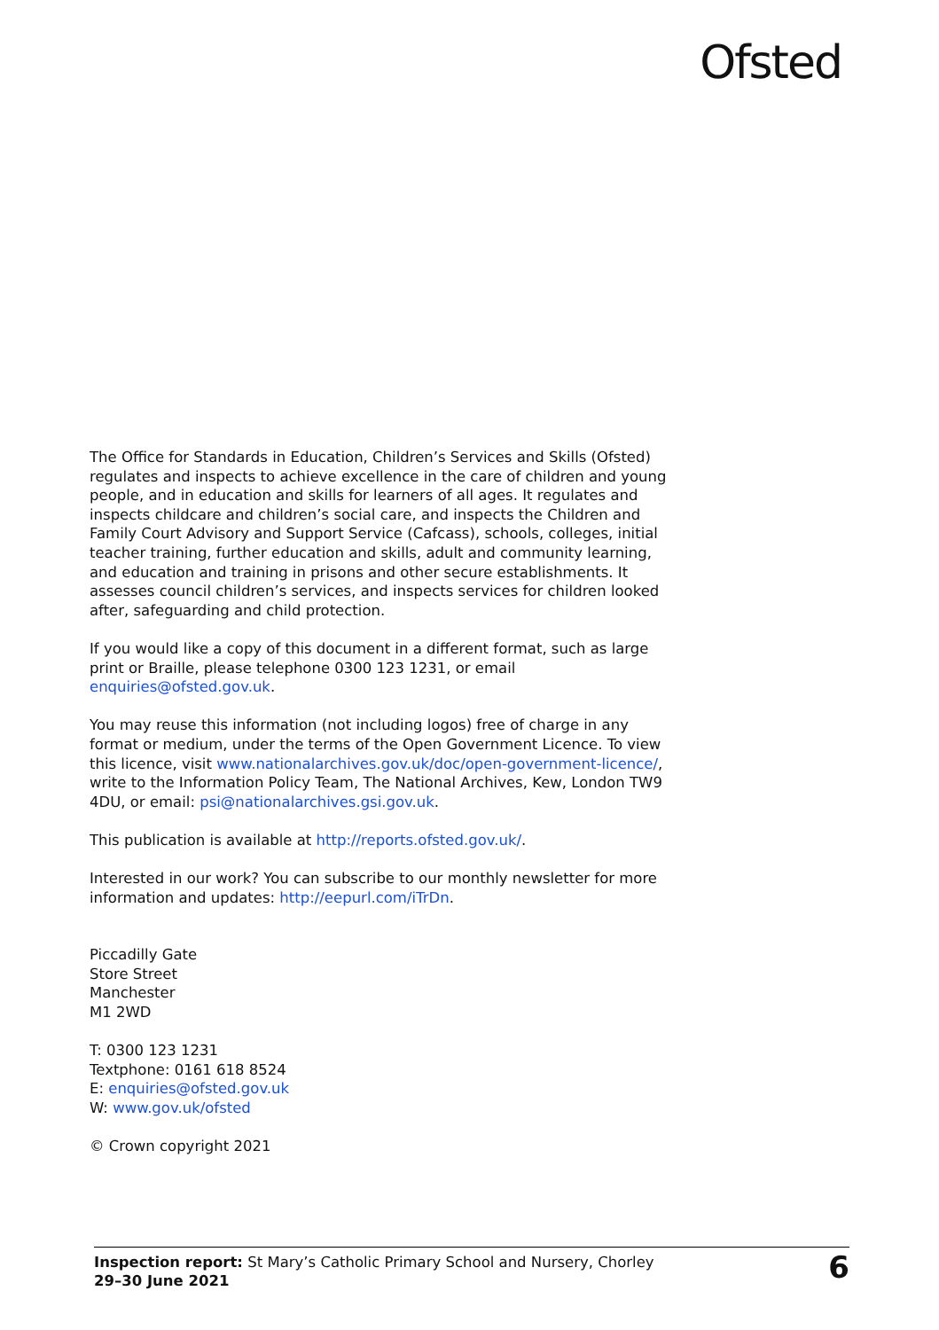Ofsted
The Office for Standards in Education, Children’s Services and Skills (Ofsted) regulates and inspects to achieve excellence in the care of children and young people, and in education and skills for learners of all ages. It regulates and inspects childcare and children’s social care, and inspects the Children and Family Court Advisory and Support Service (Cafcass), schools, colleges, initial teacher training, further education and skills, adult and community learning, and education and training in prisons and other secure establishments. It assesses council children’s services, and inspects services for children looked after, safeguarding and child protection.
If you would like a copy of this document in a different format, such as large print or Braille, please telephone 0300 123 1231, or email enquiries@ofsted.gov.uk.
You may reuse this information (not including logos) free of charge in any format or medium, under the terms of the Open Government Licence. To view this licence, visit www.nationalarchives.gov.uk/doc/open-government-licence/, write to the Information Policy Team, The National Archives, Kew, London TW9 4DU, or email: psi@nationalarchives.gsi.gov.uk.
This publication is available at http://reports.ofsted.gov.uk/.
Interested in our work? You can subscribe to our monthly newsletter for more information and updates: http://eepurl.com/iTrDn.
Piccadilly Gate
Store Street
Manchester
M1 2WD
T: 0300 123 1231
Textphone: 0161 618 8524
E: enquiries@ofsted.gov.uk
W: www.gov.uk/ofsted
© Crown copyright 2021
Inspection report: St Mary’s Catholic Primary School and Nursery, Chorley
29–30 June 2021
6